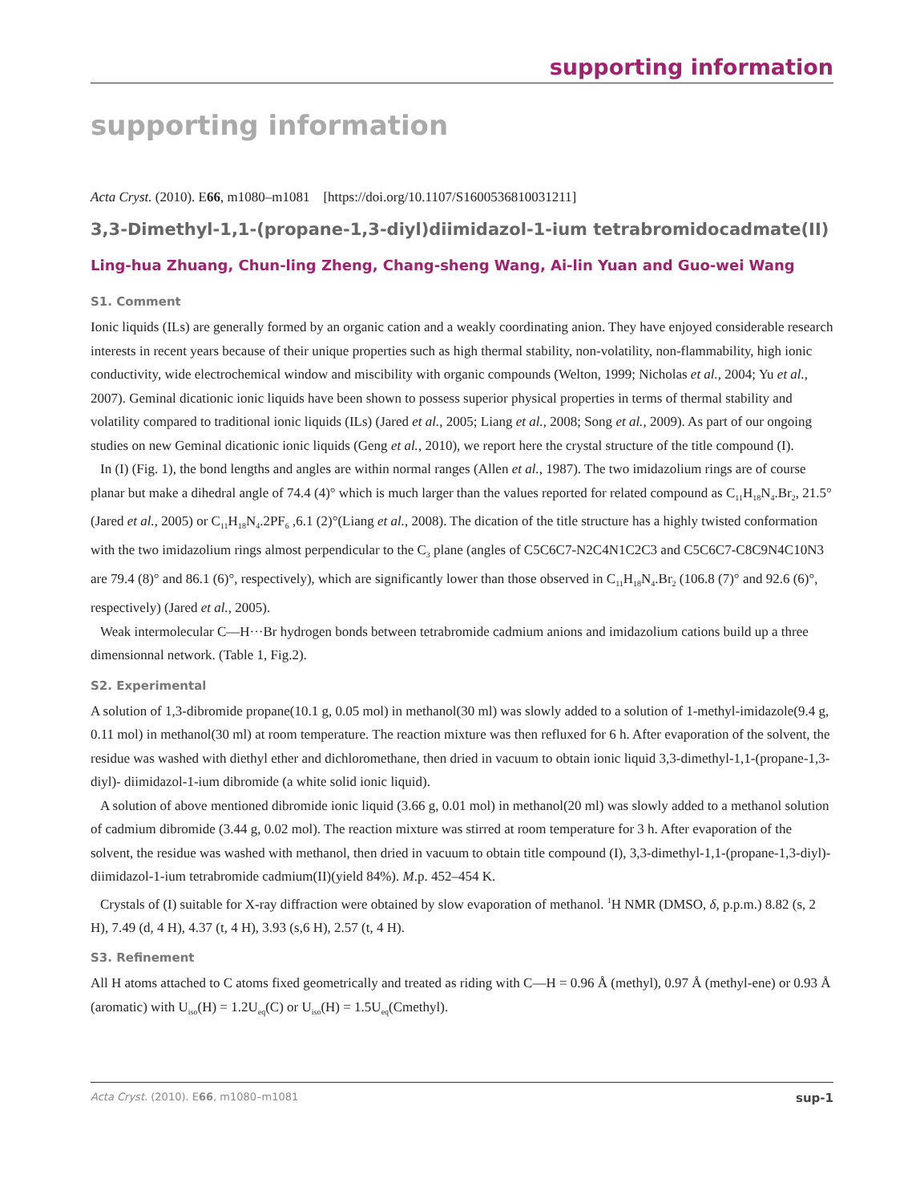supporting information
supporting information
Acta Cryst. (2010). E66, m1080–m1081 [https://doi.org/10.1107/S1600536810031211]
3,3-Dimethyl-1,1-(propane-1,3-diyl)diimidazol-1-ium tetrabromidocadmate(II)
Ling-hua Zhuang, Chun-ling Zheng, Chang-sheng Wang, Ai-lin Yuan and Guo-wei Wang
S1. Comment
Ionic liquids (ILs) are generally formed by an organic cation and a weakly coordinating anion. They have enjoyed considerable research interests in recent years because of their unique properties such as high thermal stability, non-volatility, non-flammability, high ionic conductivity, wide electrochemical window and miscibility with organic compounds (Welton, 1999; Nicholas et al., 2004; Yu et al., 2007). Geminal dicationic ionic liquids have been shown to possess superior physical properties in terms of thermal stability and volatility compared to traditional ionic liquids (ILs) (Jared et al., 2005; Liang et al., 2008; Song et al., 2009). As part of our ongoing studies on new Geminal dicationic ionic liquids (Geng et al., 2010), we report here the crystal structure of the title compound (I).
In (I) (Fig. 1), the bond lengths and angles are within normal ranges (Allen et al., 1987). The two imidazolium rings are of course planar but make a dihedral angle of 74.4 (4)° which is much larger than the values reported for related compound as C<sub>11</sub>H<sub>18</sub>N<sub>4</sub>.Br<sub>2</sub>, 21.5° (Jared et al., 2005) or C<sub>11</sub>H<sub>18</sub>N<sub>4</sub>.2PF<sub>6</sub> ,6.1 (2)°(Liang et al., 2008). The dication of the title structure has a highly twisted conformation with the two imidazolium rings almost perpendicular to the C<sub>3</sub> plane (angles of C5C6C7-N2C4N1C2C3 and C5C6C7-C8C9N4C10N3 are 79.4 (8)° and 86.1 (6)°, respectively), which are significantly lower than those observed in C<sub>11</sub>H<sub>18</sub>N<sub>4</sub>.Br<sub>2</sub> (106.8 (7)° and 92.6 (6)°, respectively) (Jared et al., 2005).
Weak intermolecular C—H···Br hydrogen bonds between tetrabromide cadmium anions and imidazolium cations build up a three dimensionnal network. (Table 1, Fig.2).
S2. Experimental
A solution of 1,3-dibromide propane(10.1 g, 0.05 mol) in methanol(30 ml) was slowly added to a solution of 1-methyl-imidazole(9.4 g, 0.11 mol) in methanol(30 ml) at room temperature. The reaction mixture was then refluxed for 6 h. After evaporation of the solvent, the residue was washed with diethyl ether and dichloromethane, then dried in vacuum to obtain ionic liquid 3,3-dimethyl-1,1-(propane-1,3-diyl)- diimidazol-1-ium dibromide (a white solid ionic liquid).
A solution of above mentioned dibromide ionic liquid (3.66 g, 0.01 mol) in methanol(20 ml) was slowly added to a methanol solution of cadmium dibromide (3.44 g, 0.02 mol). The reaction mixture was stirred at room temperature for 3 h. After evaporation of the solvent, the residue was washed with methanol, then dried in vacuum to obtain title compound (I), 3,3-dimethyl-1,1-(propane-1,3-diyl)- diimidazol-1-ium tetrabromide cadmium(II)(yield 84%). M.p. 452–454 K.
Crystals of (I) suitable for X-ray diffraction were obtained by slow evaporation of methanol. <sup>1</sup>H NMR (DMSO, δ, p.p.m.) 8.82 (s, 2 H), 7.49 (d, 4 H), 4.37 (t, 4 H), 3.93 (s,6 H), 2.57 (t, 4 H).
S3. Refinement
All H atoms attached to C atoms fixed geometrically and treated as riding with C—H = 0.96 Å (methyl), 0.97 Å (methyl-ene) or 0.93 Å (aromatic) with U<sub>iso</sub>(H) = 1.2U<sub>eq</sub>(C) or U<sub>iso</sub>(H) = 1.5U<sub>eq</sub>(Cmethyl).
Acta Cryst. (2010). E66, m1080–m1081 sup-1